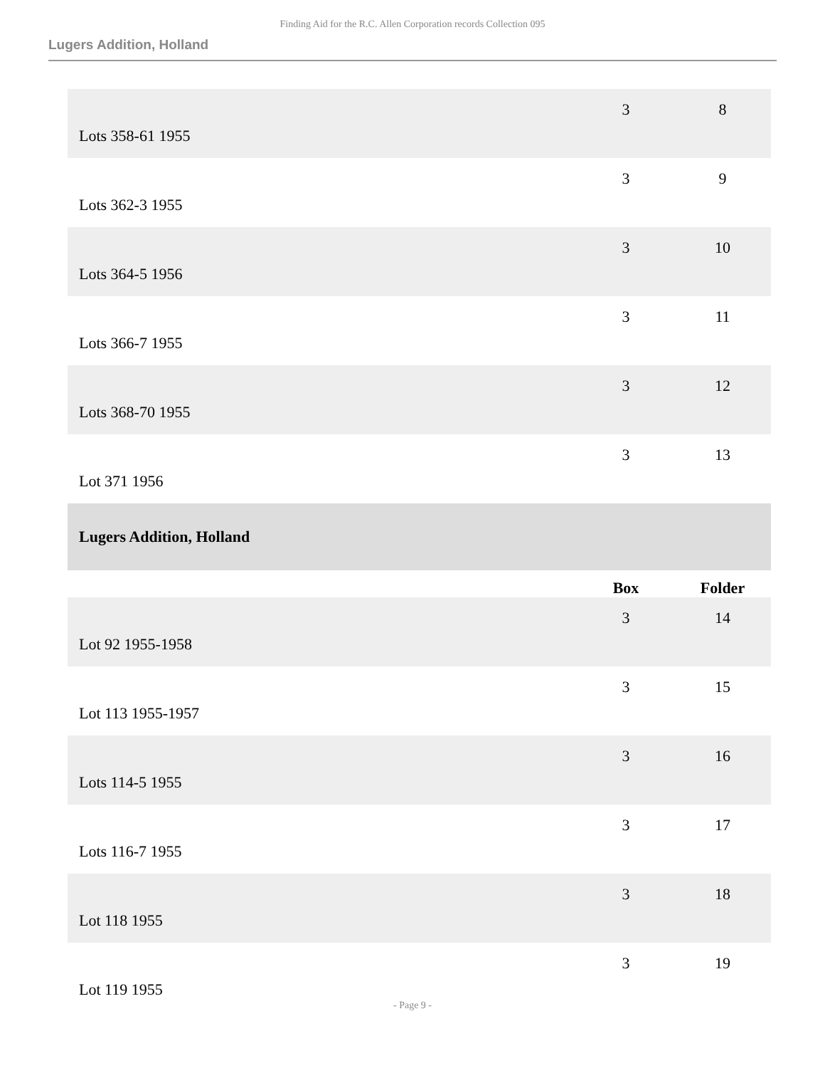Finding Aid for the R.C. Allen Corporation records Collection 095
Lugers Addition, Holland
| Lots 358-61 1955 | 3 | 8 |
| Lots 362-3 1955 | 3 | 9 |
| Lots 364-5 1956 | 3 | 10 |
| Lots 366-7 1955 | 3 | 11 |
| Lots 368-70 1955 | 3 | 12 |
| Lot 371 1956 | 3 | 13 |
| Lugers Addition, Holland | | |
| | Box | Folder |
| Lot 92 1955-1958 | 3 | 14 |
| Lot 113 1955-1957 | 3 | 15 |
| Lots 114-5 1955 | 3 | 16 |
| Lots 116-7 1955 | 3 | 17 |
| Lot 118 1955 | 3 | 18 |
| Lot 119 1955 | 3 | 19 |
- Page 9 -